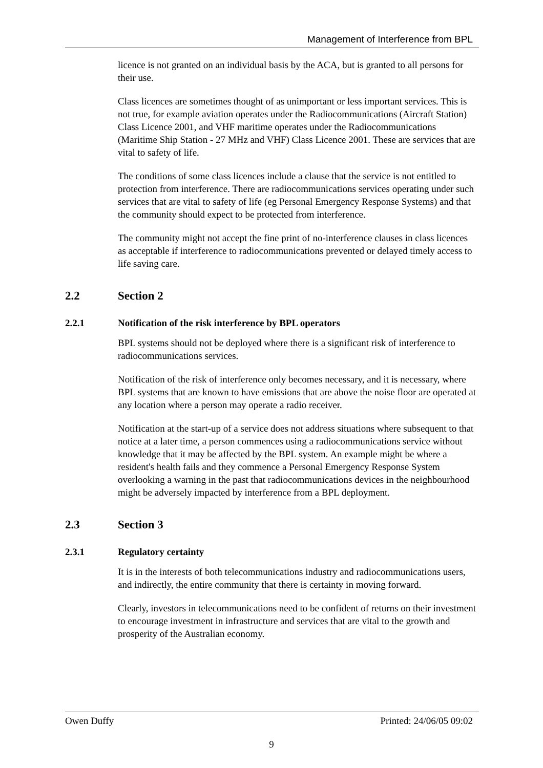Management of Interference from BPL
licence is not granted on an individual basis by the ACA, but is granted to all persons for their use.
Class licences are sometimes thought of as unimportant or less important services. This is not true, for example aviation operates under the Radiocommunications (Aircraft Station) Class Licence 2001, and VHF maritime operates under the Radiocommunications (Maritime Ship Station - 27 MHz and VHF) Class Licence 2001. These are services that are vital to safety of life.
The conditions of some class licences include a clause that the service is not entitled to protection from interference. There are radiocommunications services operating under such services that are vital to safety of life (eg Personal Emergency Response Systems) and that the community should expect to be protected from interference.
The community might not accept the fine print of no-interference clauses in class licences as acceptable if interference to radiocommunications prevented or delayed timely access to life saving care.
2.2 Section 2
2.2.1 Notification of the risk interference by BPL operators
BPL systems should not be deployed where there is a significant risk of interference to radiocommunications services.
Notification of the risk of interference only becomes necessary, and it is necessary, where BPL systems that are known to have emissions that are above the noise floor are operated at any location where a person may operate a radio receiver.
Notification at the start-up of a service does not address situations where subsequent to that notice at a later time, a person commences using a radiocommunications service without knowledge that it may be affected by the BPL system. An example might be where a resident's health fails and they commence a Personal Emergency Response System overlooking a warning in the past that radiocommunications devices in the neighbourhood might be adversely impacted by interference from a BPL deployment.
2.3 Section 3
2.3.1 Regulatory certainty
It is in the interests of both telecommunications industry and radiocommunications users, and indirectly, the entire community that there is certainty in moving forward.
Clearly, investors in telecommunications need to be confident of returns on their investment to encourage investment in infrastructure and services that are vital to the growth and prosperity of the Australian economy.
Owen Duffy Printed: 24/06/05 09:02
9